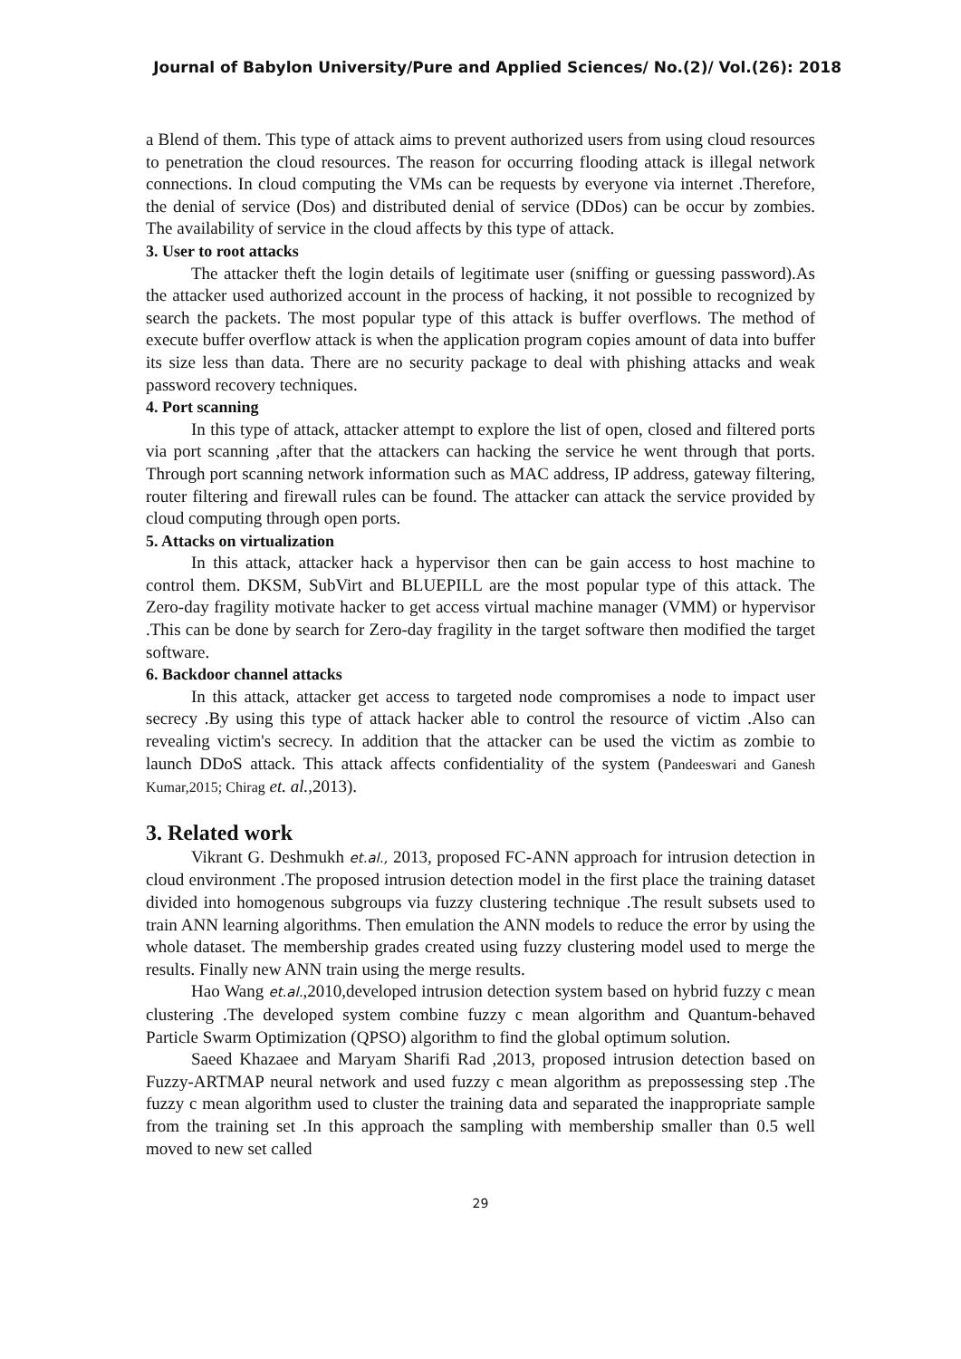Journal of Babylon University/Pure and Applied Sciences/ No.(2)/ Vol.(26): 2018
a Blend of them. This type of attack aims to prevent authorized users from using cloud resources to penetration the cloud resources. The reason for occurring flooding attack is illegal network connections. In cloud computing the VMs can be requests by everyone via internet .Therefore, the denial of service (Dos) and distributed denial of service (DDos) can be occur by zombies. The availability of service in the cloud affects by this type of attack.
3. User to root attacks
The attacker theft the login details of legitimate user (sniffing or guessing password).As the attacker used authorized account in the process of hacking, it not possible to recognized by search the packets. The most popular type of this attack is buffer overflows. The method of execute buffer overflow attack is when the application program copies amount of data into buffer its size less than data. There are no security package to deal with phishing attacks and weak password recovery techniques.
4. Port scanning
In this type of attack, attacker attempt to explore the list of open, closed and filtered ports via port scanning ,after that the attackers can hacking the service he went through that ports. Through port scanning network information such as MAC address, IP address, gateway filtering, router filtering and firewall rules can be found. The attacker can attack the service provided by cloud computing through open ports.
5. Attacks on virtualization
In this attack, attacker hack a hypervisor then can be gain access to host machine to control them. DKSM, SubVirt and BLUEPILL are the most popular type of this attack. The Zero-day fragility motivate hacker to get access virtual machine manager (VMM) or hypervisor .This can be done by search for Zero-day fragility in the target software then modified the target software.
6. Backdoor channel attacks
In this attack, attacker get access to targeted node compromises a node to impact user secrecy .By using this type of attack hacker able to control the resource of victim .Also can revealing victim's secrecy. In addition that the attacker can be used the victim as zombie to launch DDoS attack. This attack affects confidentiality of the system (Pandeeswari and Ganesh Kumar,2015; Chirag et. al.,2013).
3. Related work
Vikrant G. Deshmukh et.al., 2013, proposed FC-ANN approach for intrusion detection in cloud environment .The proposed intrusion detection model in the first place the training dataset divided into homogenous subgroups via fuzzy clustering technique .The result subsets used to train ANN learning algorithms. Then emulation the ANN models to reduce the error by using the whole dataset. The membership grades created using fuzzy clustering model used to merge the results. Finally new ANN train using the merge results.
Hao Wang et.al.,2010,developed intrusion detection system based on hybrid fuzzy c mean clustering .The developed system combine fuzzy c mean algorithm and Quantum-behaved Particle Swarm Optimization (QPSO) algorithm to find the global optimum solution.
Saeed Khazaee and Maryam Sharifi Rad ,2013, proposed intrusion detection based on Fuzzy-ARTMAP neural network and used fuzzy c mean algorithm as prepossessing step .The fuzzy c mean algorithm used to cluster the training data and separated the inappropriate sample from the training set .In this approach the sampling with membership smaller than 0.5 well moved to new set called
29